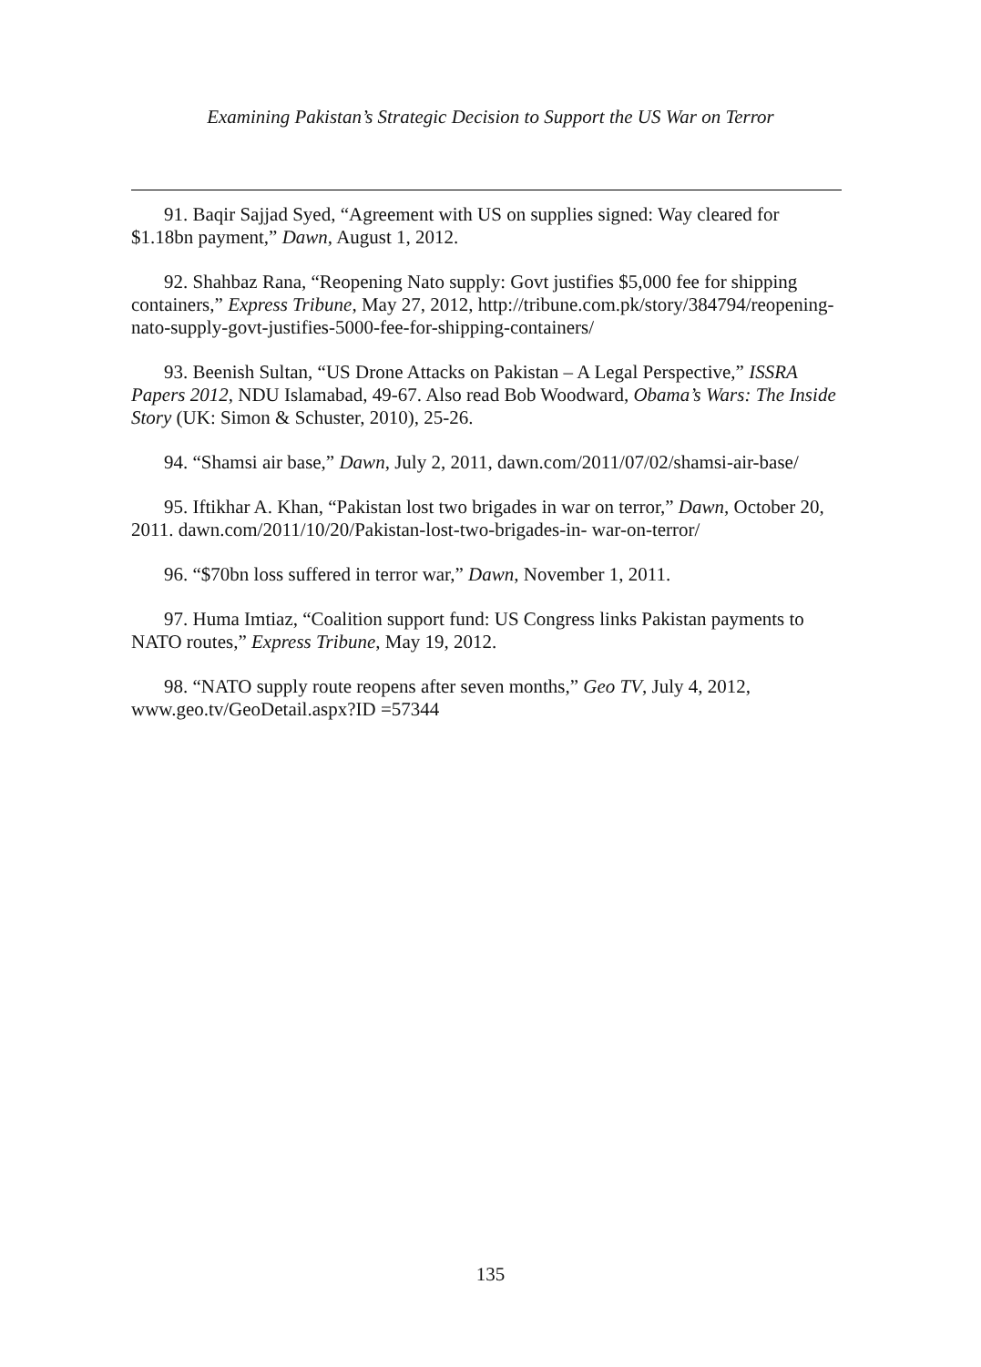Examining Pakistan’s Strategic Decision to Support the US War on Terror
91. Baqir Sajjad Syed, “Agreement with US on supplies signed: Way cleared for $1.18bn payment,” Dawn, August 1, 2012.
92. Shahbaz Rana, “Reopening Nato supply: Govt justifies $5,000 fee for shipping containers,” Express Tribune, May 27, 2012, http://tribune.com.pk/story/384794/reopening-nato-supply-govt-justifies-5000-fee-for-shipping-containers/
93. Beenish Sultan, “US Drone Attacks on Pakistan – A Legal Perspective,” ISSRA Papers 2012, NDU Islamabad, 49-67. Also read Bob Woodward, Obama’s Wars: The Inside Story (UK: Simon & Schuster, 2010), 25-26.
94. “Shamsi air base,” Dawn, July 2, 2011, dawn.com/2011/07/02/shamsi-air-base/
95. Iftikhar A. Khan, “Pakistan lost two brigades in war on terror,” Dawn, October 20, 2011. dawn.com/2011/10/20/Pakistan-lost-two-brigades-in- war-on-terror/
96. “$70bn loss suffered in terror war,” Dawn, November 1, 2011.
97. Huma Imtiaz, “Coalition support fund: US Congress links Pakistan payments to NATO routes,” Express Tribune, May 19, 2012.
98. “NATO supply route reopens after seven months,” Geo TV, July 4, 2012, www.geo.tv/GeoDetail.aspx?ID =57344
135